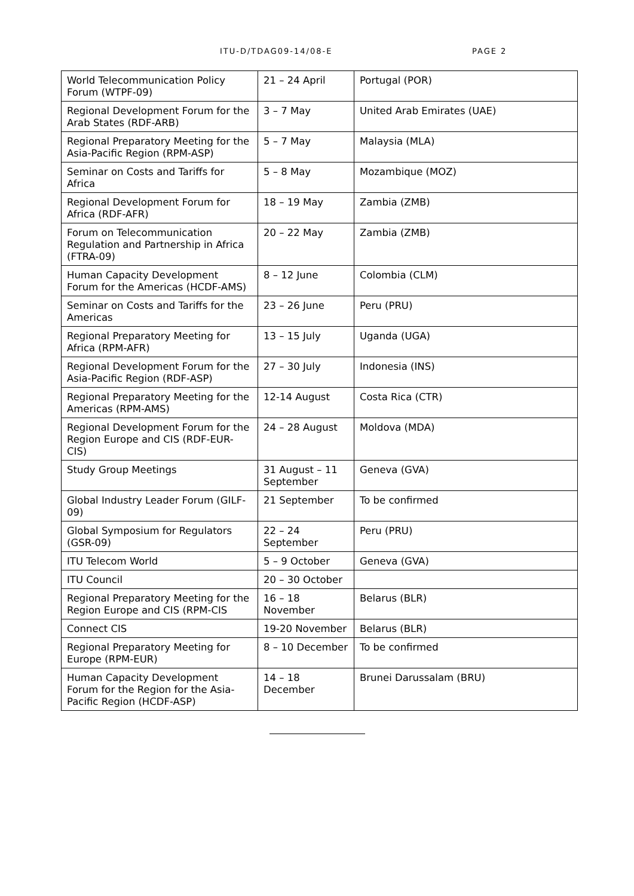ITU-D/TDAG09-14/08-E PAGE 2
| World Telecommunication Policy Forum (WTPF-09) | 21 – 24 April | Portugal (POR) |
| Regional Development Forum for the Arab States (RDF-ARB) | 3 – 7 May | United Arab Emirates (UAE) |
| Regional Preparatory Meeting for the Asia-Pacific Region (RPM-ASP) | 5 – 7 May | Malaysia (MLA) |
| Seminar on Costs and Tariffs for Africa | 5 – 8 May | Mozambique (MOZ) |
| Regional Development Forum for Africa (RDF-AFR) | 18 – 19 May | Zambia (ZMB) |
| Forum on Telecommunication Regulation and Partnership in Africa (FTRA-09) | 20 – 22 May | Zambia (ZMB) |
| Human Capacity Development Forum for the Americas (HCDF-AMS) | 8 – 12 June | Colombia (CLM) |
| Seminar on Costs and Tariffs for the Americas | 23 – 26 June | Peru (PRU) |
| Regional Preparatory Meeting for Africa (RPM-AFR) | 13 – 15 July | Uganda (UGA) |
| Regional Development Forum for the Asia-Pacific Region (RDF-ASP) | 27 – 30 July | Indonesia (INS) |
| Regional Preparatory Meeting for the Americas (RPM-AMS) | 12-14 August | Costa Rica (CTR) |
| Regional Development Forum for the Region Europe and CIS (RDF-EUR-CIS) | 24 – 28 August | Moldova (MDA) |
| Study Group Meetings | 31 August – 11 September | Geneva (GVA) |
| Global Industry Leader Forum (GILF-09) | 21 September | To be confirmed |
| Global Symposium for Regulators (GSR-09) | 22 – 24 September | Peru (PRU) |
| ITU Telecom World | 5 – 9 October | Geneva (GVA) |
| ITU Council | 20 – 30 October | |
| Regional Preparatory Meeting for the Region Europe and CIS (RPM-CIS | 16 – 18 November | Belarus (BLR) |
| Connect CIS | 19-20 November | Belarus (BLR) |
| Regional Preparatory Meeting for Europe (RPM-EUR) | 8 – 10 December | To be confirmed |
| Human Capacity Development Forum for the Region for the Asia-Pacific Region (HCDF-ASP) | 14 – 18 December | Brunei Darussalam (BRU) |